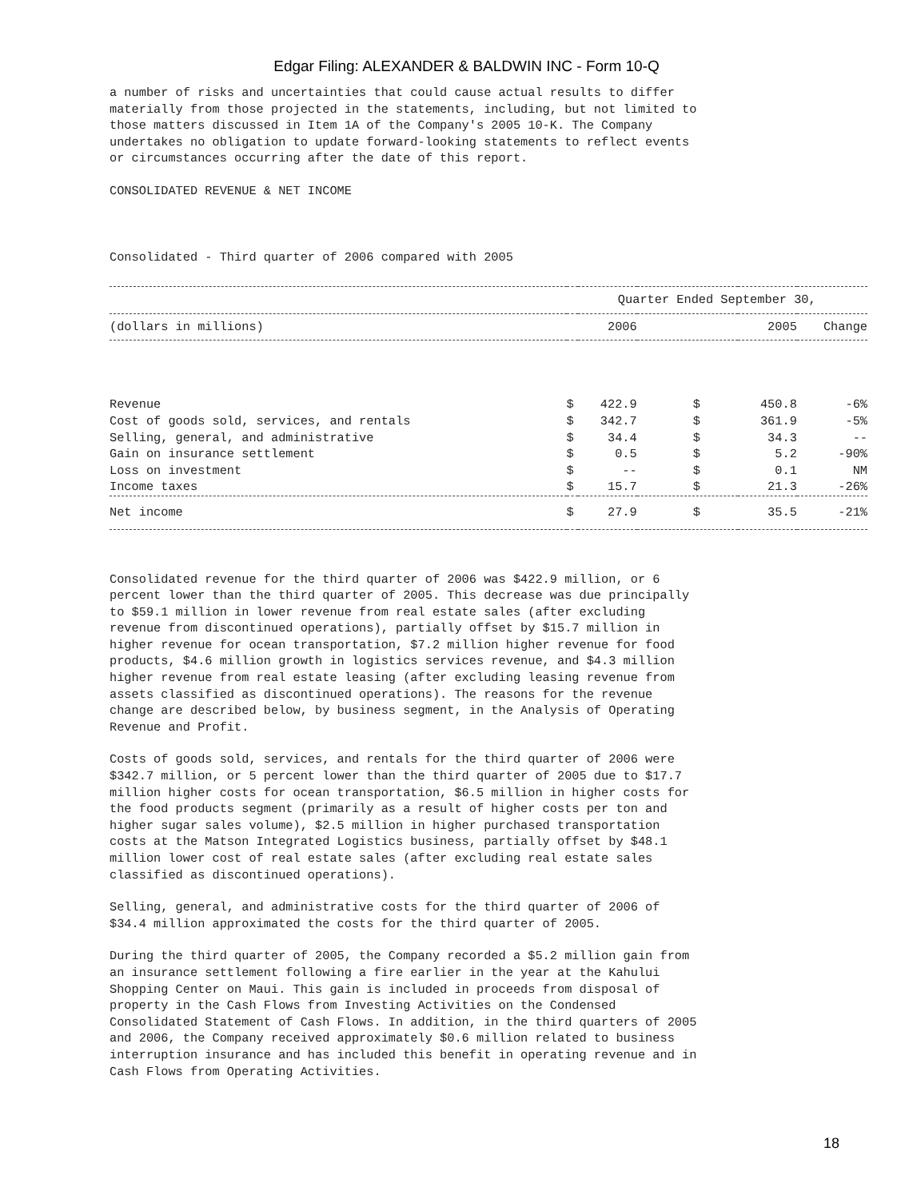Edgar Filing: ALEXANDER & BALDWIN INC - Form 10-Q
a number of risks and uncertainties that could cause actual results to differ materially from those projected in the statements, including, but not limited to those matters discussed in Item 1A of the Company's 2005 10-K. The Company undertakes no obligation to update forward-looking statements to reflect events or circumstances occurring after the date of this report.
CONSOLIDATED REVENUE & NET INCOME
Consolidated - Third quarter of 2006 compared with 2005
| | Quarter Ended September 30, | | | | |
| --- | --- | --- | --- | --- | --- |
| (dollars in millions) | 2006 | | 2005 | | Change |
| Revenue | $ | 422.9 | $ | 450.8 | -6% |
| Cost of goods sold, services, and rentals | $ | 342.7 | $ | 361.9 | -5% |
| Selling, general, and administrative | $ | 34.4 | $ | 34.3 | -- |
| Gain on insurance settlement | $ | 0.5 | $ | 5.2 | -90% |
| Loss on investment | $ | -- | $ | 0.1 | NM |
| Income taxes | $ | 15.7 | $ | 21.3 | -26% |
| Net income | $ | 27.9 | $ | 35.5 | -21% |
Consolidated revenue for the third quarter of 2006 was $422.9 million, or 6 percent lower than the third quarter of 2005. This decrease was due principally to $59.1 million in lower revenue from real estate sales (after excluding revenue from discontinued operations), partially offset by $15.7 million in higher revenue for ocean transportation, $7.2 million higher revenue for food products, $4.6 million growth in logistics services revenue, and $4.3 million higher revenue from real estate leasing (after excluding leasing revenue from assets classified as discontinued operations). The reasons for the revenue change are described below, by business segment, in the Analysis of Operating Revenue and Profit.
Costs of goods sold, services, and rentals for the third quarter of 2006 were $342.7 million, or 5 percent lower than the third quarter of 2005 due to $17.7 million higher costs for ocean transportation, $6.5 million in higher costs for the food products segment (primarily as a result of higher costs per ton and higher sugar sales volume), $2.5 million in higher purchased transportation costs at the Matson Integrated Logistics business, partially offset by $48.1 million lower cost of real estate sales (after excluding real estate sales classified as discontinued operations).
Selling, general, and administrative costs for the third quarter of 2006 of $34.4 million approximated the costs for the third quarter of 2005.
During the third quarter of 2005, the Company recorded a $5.2 million gain from an insurance settlement following a fire earlier in the year at the Kahului Shopping Center on Maui. This gain is included in proceeds from disposal of property in the Cash Flows from Investing Activities on the Condensed Consolidated Statement of Cash Flows. In addition, in the third quarters of 2005 and 2006, the Company received approximately $0.6 million related to business interruption insurance and has included this benefit in operating revenue and in Cash Flows from Operating Activities.
18